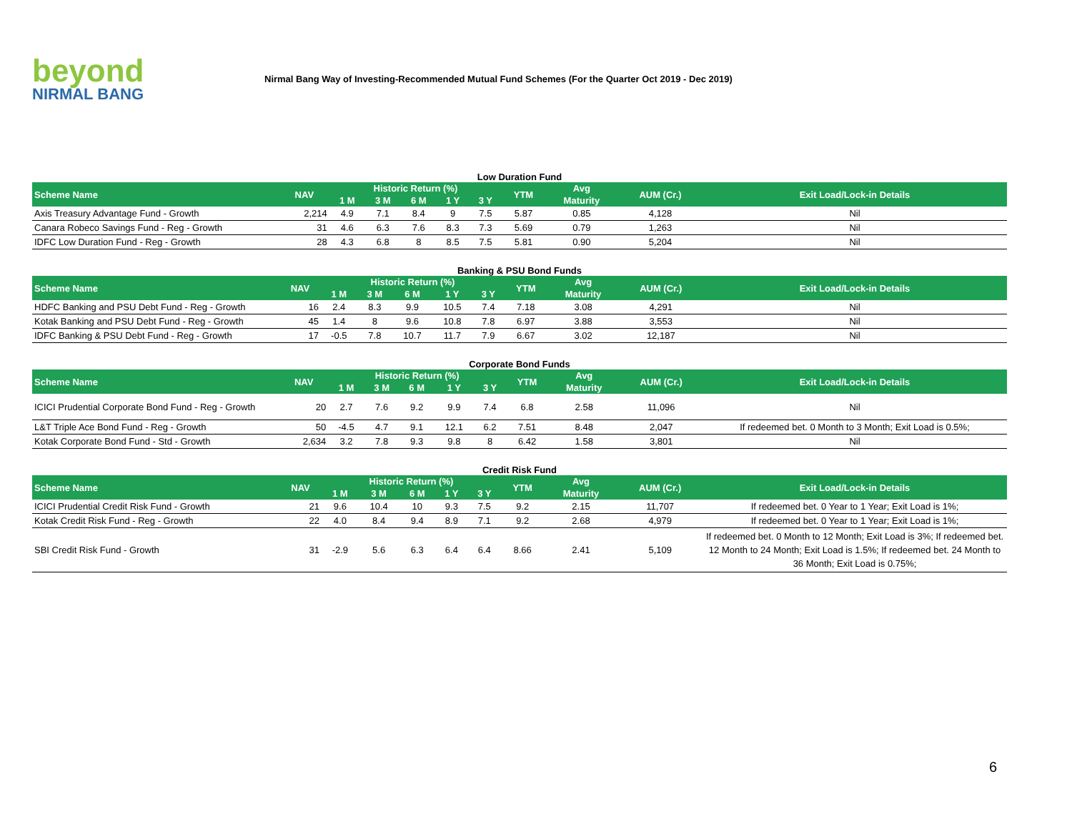beyond
NIRMAL BANG
Nirmal Bang Way of Investing-Recommended Mutual Fund Schemes (For the Quarter Oct 2019 - Dec 2019)
Low Duration Fund
| Scheme Name | NAV | Historic Return (%) | | | | | YTM | Avg | AUM (Cr.) | Exit Load/Lock-in Details |
| --- | --- | --- | --- | --- | --- | --- | --- | --- | --- | --- |
| | | 1 M | 3 M | 6 M | 1 Y | 3 Y | | Maturity | | |
| Axis Treasury Advantage Fund - Growth | 2,214 | 4.9 | 7.1 | 8.4 | 9 | 7.5 | 5.87 | 0.85 | 4,128 | Nil |
| Canara Robeco Savings Fund - Reg - Growth | 31 | 4.6 | 6.3 | 7.6 | 8.3 | 7.3 | 5.69 | 0.79 | 1,263 | Nil |
| IDFC Low Duration Fund - Reg - Growth | 28 | 4.3 | 6.8 | 8 | 8.5 | 7.5 | 5.81 | 0.90 | 5,204 | Nil |
Banking & PSU Bond Funds
| Scheme Name | NAV | Historic Return (%) | | | | | YTM | Avg | AUM (Cr.) | Exit Load/Lock-in Details |
| --- | --- | --- | --- | --- | --- | --- | --- | --- | --- | --- |
| | | 1 M | 3 M | 6 M | 1 Y | 3 Y | | Maturity | | |
| HDFC Banking and PSU Debt Fund - Reg - Growth | 16 | 2.4 | 8.3 | 9.9 | 10.5 | 7.4 | 7.18 | 3.08 | 4,291 | Nil |
| Kotak Banking and PSU Debt Fund - Reg - Growth | 45 | 1.4 | 8 | 9.6 | 10.8 | 7.8 | 6.97 | 3.88 | 3,553 | Nil |
| IDFC Banking & PSU Debt Fund - Reg - Growth | 17 | -0.5 | 7.8 | 10.7 | 11.7 | 7.9 | 6.67 | 3.02 | 12,187 | Nil |
Corporate Bond Funds
| Scheme Name | NAV | Historic Return (%) | | | | | YTM | Avg | AUM (Cr.) | Exit Load/Lock-in Details |
| --- | --- | --- | --- | --- | --- | --- | --- | --- | --- | --- |
| | | 1 M | 3 M | 6 M | 1 Y | 3 Y | | Maturity | | |
| ICICI Prudential Corporate Bond Fund - Reg - Growth | 20 | 2.7 | 7.6 | 9.2 | 9.9 | 7.4 | 6.8 | 2.58 | 11,096 | Nil |
| L&T Triple Ace Bond Fund - Reg - Growth | 50 | -4.5 | 4.7 | 9.1 | 12.1 | 6.2 | 7.51 | 8.48 | 2,047 | If redeemed bet. 0 Month to 3 Month; Exit Load is 0.5%; |
| Kotak Corporate Bond Fund - Std - Growth | 2,634 | 3.2 | 7.8 | 9.3 | 9.8 | 8 | 6.42 | 1.58 | 3,801 | Nil |
Credit Risk Fund
| Scheme Name | NAV | Historic Return (%) | | | | | YTM | Avg | AUM (Cr.) | Exit Load/Lock-in Details |
| --- | --- | --- | --- | --- | --- | --- | --- | --- | --- | --- |
| | | 1 M | 3 M | 6 M | 1 Y | 3 Y | | Maturity | | |
| ICICI Prudential Credit Risk Fund - Growth | 21 | 9.6 | 10.4 | 10 | 9.3 | 7.5 | 9.2 | 2.15 | 11,707 | If redeemed bet. 0 Year to 1 Year; Exit Load is 1%; |
| Kotak Credit Risk Fund - Reg - Growth | 22 | 4.0 | 8.4 | 9.4 | 8.9 | 7.1 | 9.2 | 2.68 | 4,979 | If redeemed bet. 0 Year to 1 Year; Exit Load is 1%; |
| SBI Credit Risk Fund - Growth | 31 | -2.9 | 5.6 | 6.3 | 6.4 | 6.4 | 8.66 | 2.41 | 5,109 | If redeemed bet. 0 Month to 12 Month; Exit Load is 3%; If redeemed bet. 12 Month to 24 Month; Exit Load is 1.5%; If redeemed bet. 24 Month to 36 Month; Exit Load is 0.75%; |
6